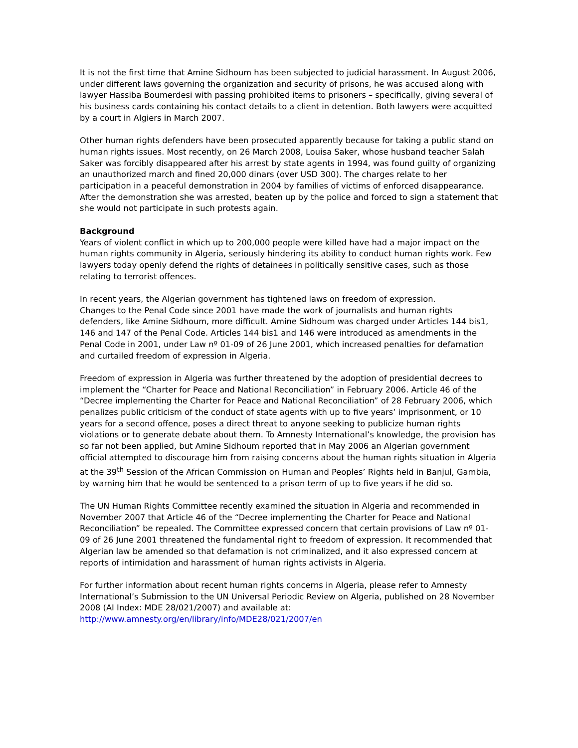It is not the first time that Amine Sidhoum has been subjected to judicial harassment. In August 2006, under different laws governing the organization and security of prisons, he was accused along with lawyer Hassiba Boumerdesi with passing prohibited items to prisoners – specifically, giving several of his business cards containing his contact details to a client in detention. Both lawyers were acquitted by a court in Algiers in March 2007.
Other human rights defenders have been prosecuted apparently because for taking a public stand on human rights issues. Most recently, on 26 March 2008, Louisa Saker, whose husband teacher Salah Saker was forcibly disappeared after his arrest by state agents in 1994, was found guilty of organizing an unauthorized march and fined 20,000 dinars (over USD 300). The charges relate to her participation in a peaceful demonstration in 2004 by families of victims of enforced disappearance. After the demonstration she was arrested, beaten up by the police and forced to sign a statement that she would not participate in such protests again.
Background
Years of violent conflict in which up to 200,000 people were killed have had a major impact on the human rights community in Algeria, seriously hindering its ability to conduct human rights work. Few lawyers today openly defend the rights of detainees in politically sensitive cases, such as those relating to terrorist offences.
In recent years, the Algerian government has tightened laws on freedom of expression.
Changes to the Penal Code since 2001 have made the work of journalists and human rights defenders, like Amine Sidhoum, more difficult. Amine Sidhoum was charged under Articles 144 bis1, 146 and 147 of the Penal Code. Articles 144 bis1 and 146 were introduced as amendments in the Penal Code in 2001, under Law nº 01-09 of 26 June 2001, which increased penalties for defamation and curtailed freedom of expression in Algeria.
Freedom of expression in Algeria was further threatened by the adoption of presidential decrees to implement the “Charter for Peace and National Reconciliation” in February 2006. Article 46 of the “Decree implementing the Charter for Peace and National Reconciliation” of 28 February 2006, which penalizes public criticism of the conduct of state agents with up to five years’ imprisonment, or 10 years for a second offence, poses a direct threat to anyone seeking to publicize human rights violations or to generate debate about them. To Amnesty International’s knowledge, the provision has so far not been applied, but Amine Sidhoum reported that in May 2006 an Algerian government official attempted to discourage him from raising concerns about the human rights situation in Algeria at the 39<sup>th</sup> Session of the African Commission on Human and Peoples’ Rights held in Banjul, Gambia, by warning him that he would be sentenced to a prison term of up to five years if he did so.
The UN Human Rights Committee recently examined the situation in Algeria and recommended in November 2007 that Article 46 of the “Decree implementing the Charter for Peace and National Reconciliation” be repealed. The Committee expressed concern that certain provisions of Law nº 01-09 of 26 June 2001 threatened the fundamental right to freedom of expression. It recommended that Algerian law be amended so that defamation is not criminalized, and it also expressed concern at reports of intimidation and harassment of human rights activists in Algeria.
For further information about recent human rights concerns in Algeria, please refer to Amnesty International’s Submission to the UN Universal Periodic Review on Algeria, published on 28 November 2008 (AI Index: MDE 28/021/2007) and available at:
http://www.amnesty.org/en/library/info/MDE28/021/2007/en